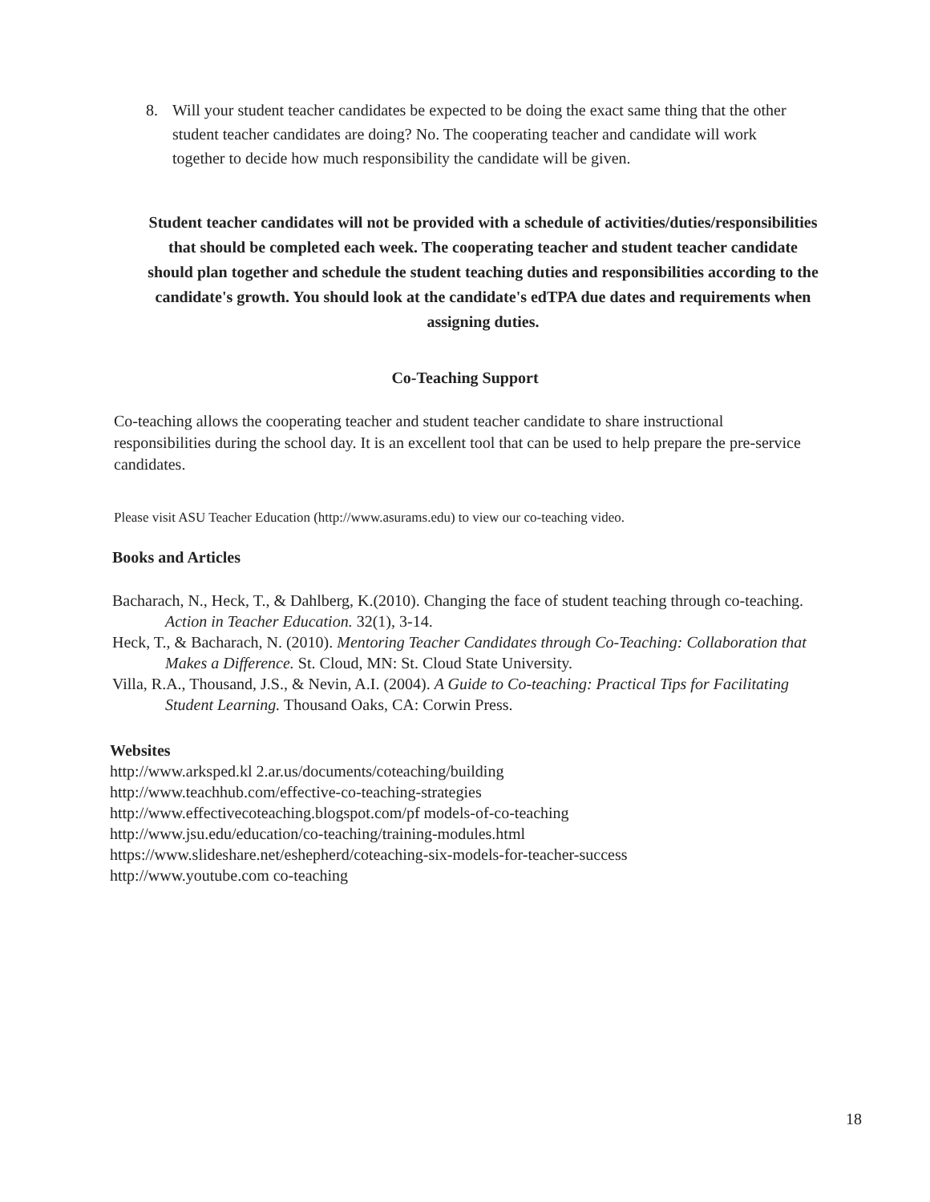8. Will your student teacher candidates be expected to be doing the exact same thing that the other student teacher candidates are doing? No. The cooperating teacher and candidate will work together to decide how much responsibility the candidate will be given.
Student teacher candidates will not be provided with a schedule of activities/duties/responsibilities that should be completed each week. The cooperating teacher and student teacher candidate should plan together and schedule the student teaching duties and responsibilities according to the candidate's growth. You should look at the candidate's edTPA due dates and requirements when assigning duties.
Co-Teaching Support
Co-teaching allows the cooperating teacher and student teacher candidate to share instructional responsibilities during the school day. It is an excellent tool that can be used to help prepare the pre-service candidates.
Please visit ASU Teacher Education (http://www.asurams.edu) to view our co-teaching video.
Books and Articles
Bacharach, N., Heck, T., & Dahlberg, K.(2010). Changing the face of student teaching through co-teaching. Action in Teacher Education. 32(1), 3-14.
Heck, T., & Bacharach, N. (2010). Mentoring Teacher Candidates through Co-Teaching: Collaboration that Makes a Difference. St. Cloud, MN: St. Cloud State University.
Villa, R.A., Thousand, J.S., & Nevin, A.I. (2004). A Guide to Co-teaching: Practical Tips for Facilitating Student Learning. Thousand Oaks, CA: Corwin Press.
Websites
http://www.arksped.kl 2.ar.us/documents/coteaching/building
http://www.teachhub.com/effective-co-teaching-strategies
http://www.effectivecoteaching.blogspot.com/pf models-of-co-teaching
http://www.jsu.edu/education/co-teaching/training-modules.html
https://www.slideshare.net/eshepherd/coteaching-six-models-for-teacher-success
http://www.youtube.com co-teaching
18